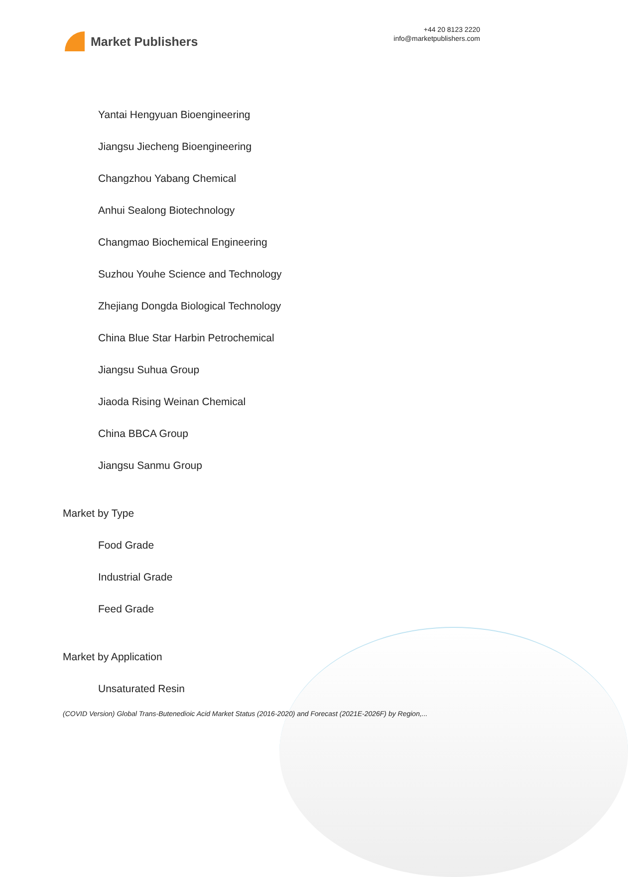Market Publishers
+44 20 8123 2220
info@marketpublishers.com
Yantai Hengyuan Bioengineering
Jiangsu Jiecheng Bioengineering
Changzhou Yabang Chemical
Anhui Sealong Biotechnology
Changmao Biochemical Engineering
Suzhou Youhe Science and Technology
Zhejiang Dongda Biological Technology
China Blue Star Harbin Petrochemical
Jiangsu Suhua Group
Jiaoda Rising Weinan Chemical
China BBCA Group
Jiangsu Sanmu Group
Market by Type
Food Grade
Industrial Grade
Feed Grade
Market by Application
Unsaturated Resin
(COVID Version) Global Trans-Butenedioic Acid Market Status (2016-2020) and Forecast (2021E-2026F) by Region,...